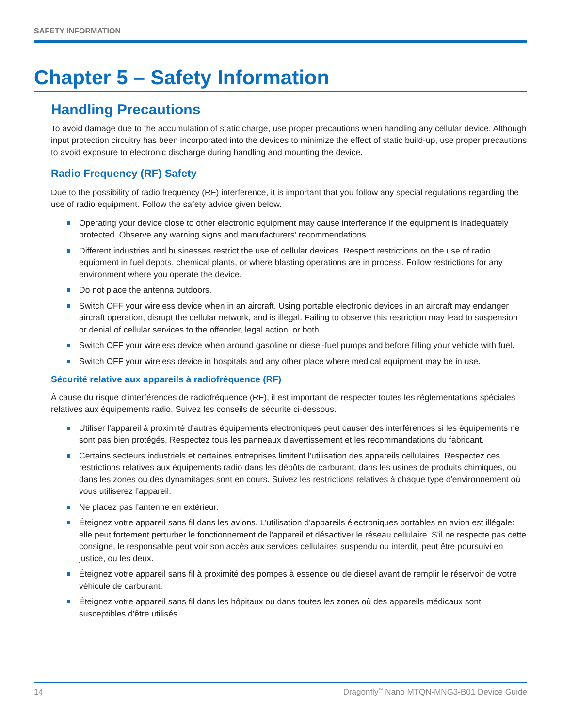SAFETY INFORMATION
Chapter 5 – Safety Information
Handling Precautions
To avoid damage due to the accumulation of static charge, use proper precautions when handling any cellular device. Although input protection circuitry has been incorporated into the devices to minimize the effect of static build-up, use proper precautions to avoid exposure to electronic discharge during handling and mounting the device.
Radio Frequency (RF) Safety
Due to the possibility of radio frequency (RF) interference, it is important that you follow any special regulations regarding the use of radio equipment. Follow the safety advice given below.
Operating your device close to other electronic equipment may cause interference if the equipment is inadequately protected. Observe any warning signs and manufacturers’ recommendations.
Different industries and businesses restrict the use of cellular devices. Respect restrictions on the use of radio equipment in fuel depots, chemical plants, or where blasting operations are in process. Follow restrictions for any environment where you operate the device.
Do not place the antenna outdoors.
Switch OFF your wireless device when in an aircraft. Using portable electronic devices in an aircraft may endanger aircraft operation, disrupt the cellular network, and is illegal. Failing to observe this restriction may lead to suspension or denial of cellular services to the offender, legal action, or both.
Switch OFF your wireless device when around gasoline or diesel-fuel pumps and before filling your vehicle with fuel.
Switch OFF your wireless device in hospitals and any other place where medical equipment may be in use.
Sécurité relative aux appareils à radiofréquence (RF)
À cause du risque d'interférences de radiofréquence (RF), il est important de respecter toutes les réglementations spéciales relatives aux équipements radio. Suivez les conseils de sécurité ci-dessous.
Utiliser l'appareil à proximité d'autres équipements électroniques peut causer des interférences si les équipements ne sont pas bien protégés. Respectez tous les panneaux d'avertissement et les recommandations du fabricant.
Certains secteurs industriels et certaines entreprises limitent l'utilisation des appareils cellulaires. Respectez ces restrictions relatives aux équipements radio dans les dépôts de carburant, dans les usines de produits chimiques, ou dans les zones où des dynamitages sont en cours. Suivez les restrictions relatives à chaque type d'environnement où vous utiliserez l'appareil.
Ne placez pas l'antenne en extérieur.
Éteignez votre appareil sans fil dans les avions. L'utilisation d'appareils électroniques portables en avion est illégale: elle peut fortement perturber le fonctionnement de l'appareil et désactiver le réseau cellulaire. S'il ne respecte pas cette consigne, le responsable peut voir son accès aux services cellulaires suspendu ou interdit, peut être poursuivi en justice, ou les deux.
Éteignez votre appareil sans fil à proximité des pompes à essence ou de diesel avant de remplir le réservoir de votre véhicule de carburant.
Éteignez votre appareil sans fil dans les hôpitaux ou dans toutes les zones où des appareils médicaux sont susceptibles d'être utilisés.
14 Dragonfly<sup>™</sup> Nano MTQN-MNG3-B01 Device Guide